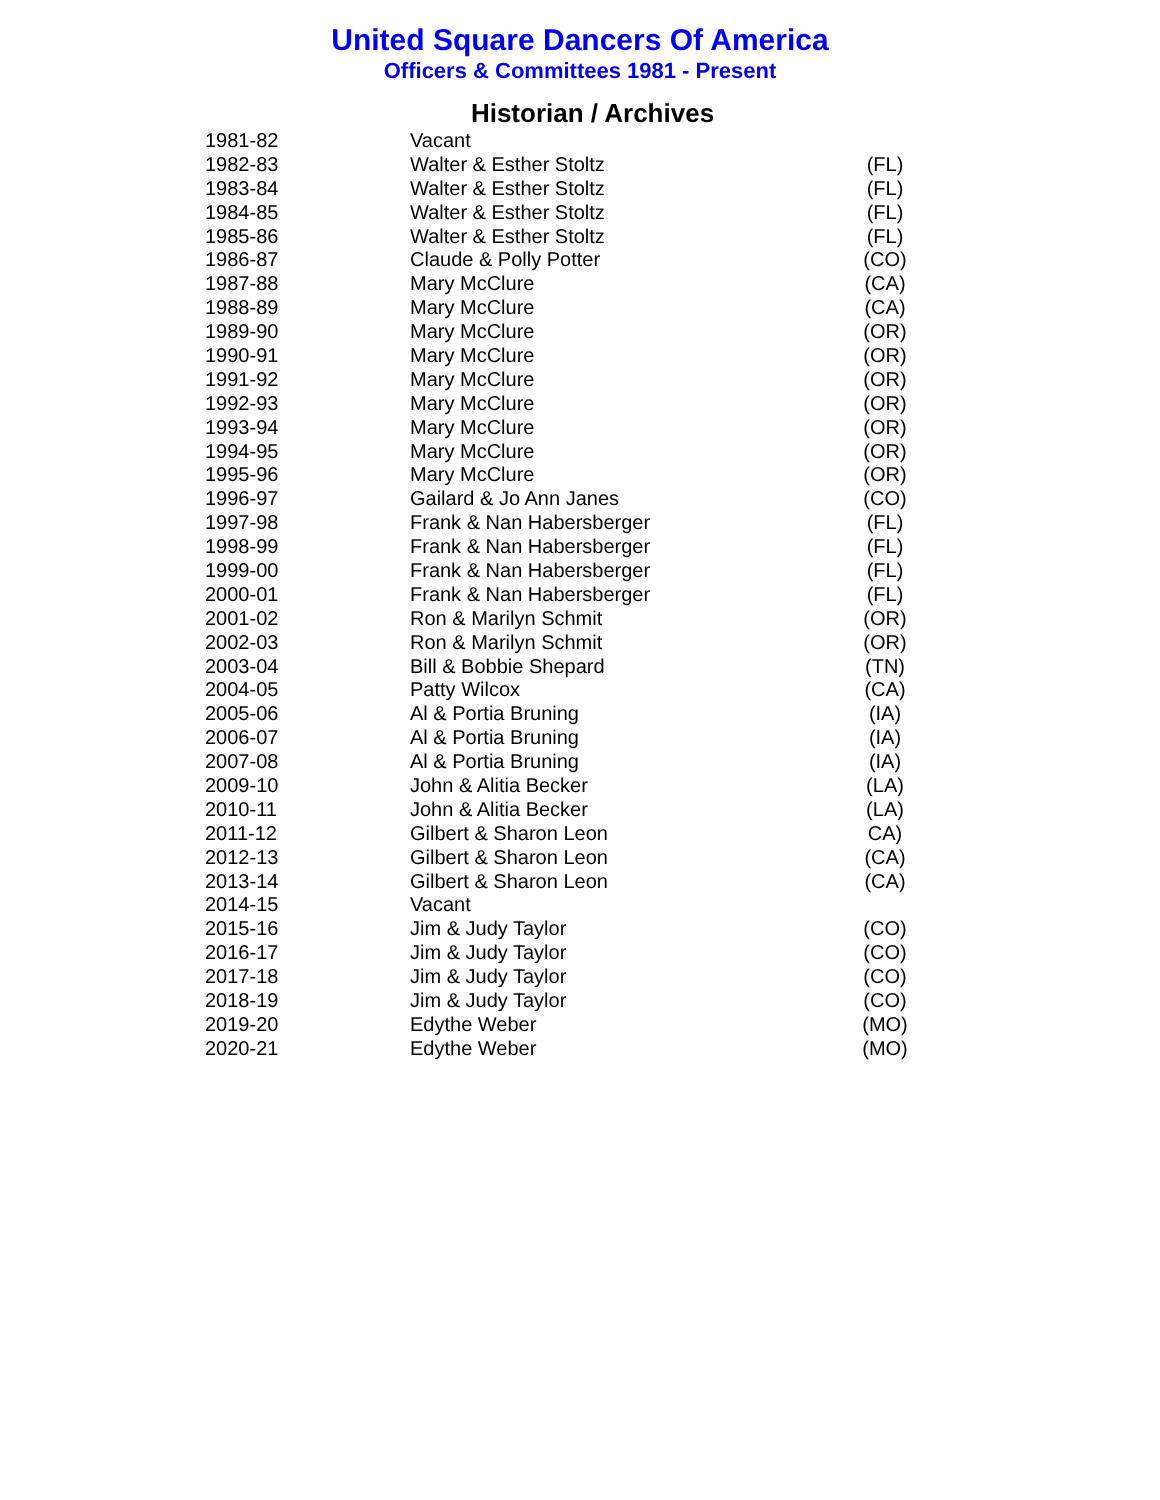United Square Dancers Of America
Officers & Committees 1981 - Present
Historian / Archives
| 1981-82 | Vacant | |
| 1982-83 | Walter & Esther Stoltz | (FL) |
| 1983-84 | Walter & Esther Stoltz | (FL) |
| 1984-85 | Walter & Esther Stoltz | (FL) |
| 1985-86 | Walter & Esther Stoltz | (FL) |
| 1986-87 | Claude & Polly Potter | (CO) |
| 1987-88 | Mary McClure | (CA) |
| 1988-89 | Mary McClure | (CA) |
| 1989-90 | Mary McClure | (OR) |
| 1990-91 | Mary McClure | (OR) |
| 1991-92 | Mary McClure | (OR) |
| 1992-93 | Mary McClure | (OR) |
| 1993-94 | Mary McClure | (OR) |
| 1994-95 | Mary McClure | (OR) |
| 1995-96 | Mary McClure | (OR) |
| 1996-97 | Gailard & Jo Ann Janes | (CO) |
| 1997-98 | Frank & Nan Habersberger | (FL) |
| 1998-99 | Frank & Nan Habersberger | (FL) |
| 1999-00 | Frank & Nan Habersberger | (FL) |
| 2000-01 | Frank & Nan Habersberger | (FL) |
| 2001-02 | Ron & Marilyn Schmit | (OR) |
| 2002-03 | Ron & Marilyn Schmit | (OR) |
| 2003-04 | Bill & Bobbie Shepard | (TN) |
| 2004-05 | Patty Wilcox | (CA) |
| 2005-06 | Al & Portia Bruning | (IA) |
| 2006-07 | Al & Portia Bruning | (IA) |
| 2007-08 | Al & Portia Bruning | (IA) |
| 2009-10 | John & Alitia Becker | (LA) |
| 2010-11 | John & Alitia Becker | (LA) |
| 2011-12 | Gilbert & Sharon Leon | CA) |
| 2012-13 | Gilbert & Sharon Leon | (CA) |
| 2013-14 | Gilbert & Sharon Leon | (CA) |
| 2014-15 | Vacant | |
| 2015-16 | Jim & Judy Taylor | (CO) |
| 2016-17 | Jim & Judy Taylor | (CO) |
| 2017-18 | Jim & Judy Taylor | (CO) |
| 2018-19 | Jim & Judy Taylor | (CO) |
| 2019-20 | Edythe Weber | (MO) |
| 2020-21 | Edythe Weber | (MO) |